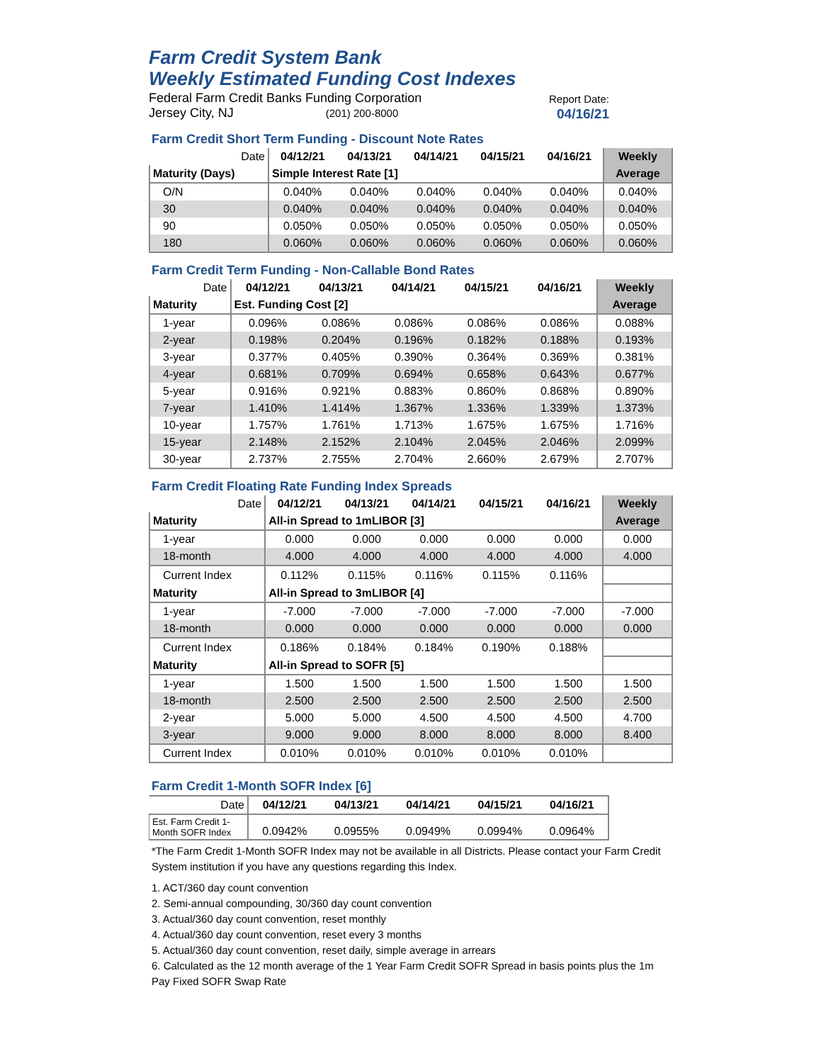Farm Credit System Bank
Weekly Estimated Funding Cost Indexes
Federal Farm Credit Banks Funding Corporation
Jersey City, NJ (201) 200-8000
Report Date:
04/16/21
Farm Credit Short Term Funding - Discount Note Rates
| Date | 04/12/21 | 04/13/21 | 04/14/21 | 04/15/21 | 04/16/21 | Weekly |
| Maturity (Days) | Simple Interest Rate [1] | | | | | Average |
| O/N | 0.040% | 0.040% | 0.040% | 0.040% | 0.040% | 0.040% |
| 30 | 0.040% | 0.040% | 0.040% | 0.040% | 0.040% | 0.040% |
| 90 | 0.050% | 0.050% | 0.050% | 0.050% | 0.050% | 0.050% |
| 180 | 0.060% | 0.060% | 0.060% | 0.060% | 0.060% | 0.060% |
Farm Credit Term Funding - Non-Callable Bond Rates
| Date | 04/12/21 | 04/13/21 | 04/14/21 | 04/15/21 | 04/16/21 | Weekly |
| Maturity | Est. Funding Cost [2] | | | | | Average |
| 1-year | 0.096% | 0.086% | 0.086% | 0.086% | 0.086% | 0.088% |
| 2-year | 0.198% | 0.204% | 0.196% | 0.182% | 0.188% | 0.193% |
| 3-year | 0.377% | 0.405% | 0.390% | 0.364% | 0.369% | 0.381% |
| 4-year | 0.681% | 0.709% | 0.694% | 0.658% | 0.643% | 0.677% |
| 5-year | 0.916% | 0.921% | 0.883% | 0.860% | 0.868% | 0.890% |
| 7-year | 1.410% | 1.414% | 1.367% | 1.336% | 1.339% | 1.373% |
| 10-year | 1.757% | 1.761% | 1.713% | 1.675% | 1.675% | 1.716% |
| 15-year | 2.148% | 2.152% | 2.104% | 2.045% | 2.046% | 2.099% |
| 30-year | 2.737% | 2.755% | 2.704% | 2.660% | 2.679% | 2.707% |
Farm Credit Floating Rate Funding Index Spreads
| Date | 04/12/21 | 04/13/21 | 04/14/21 | 04/15/21 | 04/16/21 | Weekly |
| Maturity | All-in Spread to 1mLIBOR [3] | | | | | Average |
| 1-year | 0.000 | 0.000 | 0.000 | 0.000 | 0.000 | 0.000 |
| 18-month | 4.000 | 4.000 | 4.000 | 4.000 | 4.000 | 4.000 |
| Current Index | 0.112% | 0.115% | 0.116% | 0.115% | 0.116% | |
| Maturity | All-in Spread to 3mLIBOR [4] | | | | | |
| 1-year | -7.000 | -7.000 | -7.000 | -7.000 | -7.000 | -7.000 |
| 18-month | 0.000 | 0.000 | 0.000 | 0.000 | 0.000 | 0.000 |
| Current Index | 0.186% | 0.184% | 0.184% | 0.190% | 0.188% | |
| Maturity | All-in Spread to SOFR [5] | | | | | |
| 1-year | 1.500 | 1.500 | 1.500 | 1.500 | 1.500 | 1.500 |
| 18-month | 2.500 | 2.500 | 2.500 | 2.500 | 2.500 | 2.500 |
| 2-year | 5.000 | 5.000 | 4.500 | 4.500 | 4.500 | 4.700 |
| 3-year | 9.000 | 9.000 | 8.000 | 8.000 | 8.000 | 8.400 |
| Current Index | 0.010% | 0.010% | 0.010% | 0.010% | 0.010% | |
Farm Credit 1-Month SOFR Index [6]
| Date | 04/12/21 | 04/13/21 | 04/14/21 | 04/15/21 | 04/16/21 |
| Est. Farm Credit 1-Month SOFR Index | 0.0942% | 0.0955% | 0.0949% | 0.0994% | 0.0964% |
*The Farm Credit 1-Month SOFR Index may not be available in all Districts. Please contact your Farm Credit System institution if you have any questions regarding this Index.
1. ACT/360 day count convention
2. Semi-annual compounding, 30/360 day count convention
3. Actual/360 day count convention, reset monthly
4. Actual/360 day count convention, reset every 3 months
5. Actual/360 day count convention, reset daily, simple average in arrears
6. Calculated as the 12 month average of the 1 Year Farm Credit SOFR Spread in basis points plus the 1m Pay Fixed SOFR Swap Rate